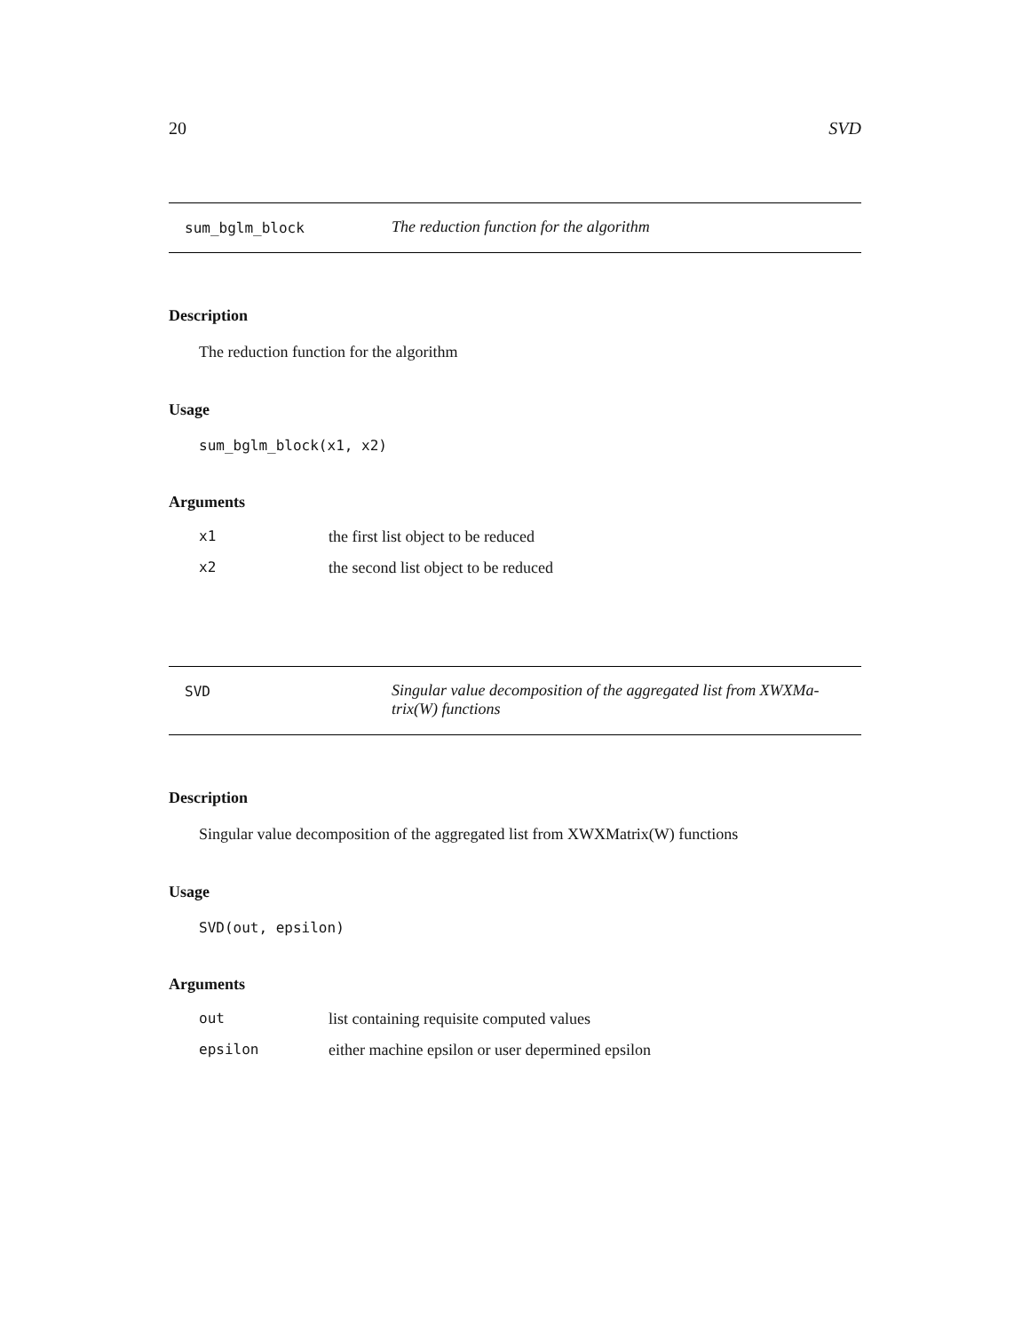20 SVD
sum_bglm_block The reduction function for the algorithm
Description
The reduction function for the algorithm
Usage
sum_bglm_block(x1, x2)
Arguments
| x1 | the first list object to be reduced |
| x2 | the second list object to be reduced |
SVD Singular value decomposition of the aggregated list from XWXMa-
trix(W) functions
Description
Singular value decomposition of the aggregated list from XWXMatrix(W) functions
Usage
SVD(out, epsilon)
Arguments
| out | list containing requisite computed values |
| epsilon | either machine epsilon or user depermined epsilon |